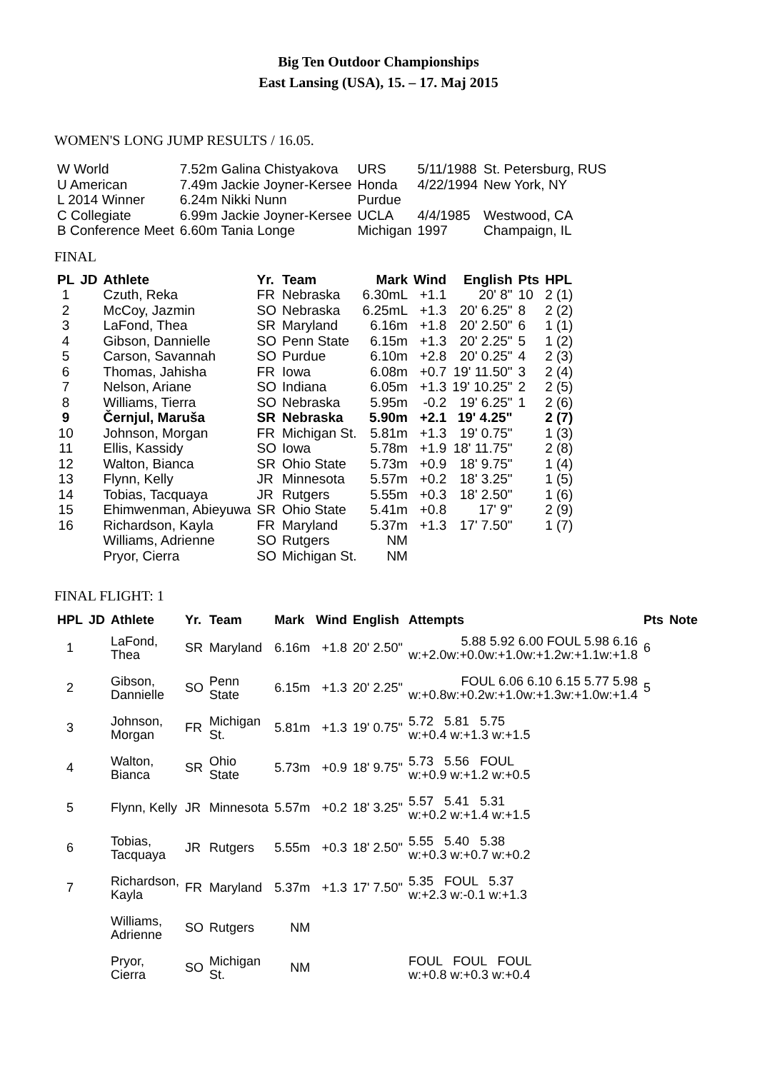Big Ten Outdoor Championships
East Lansing (USA), 15. – 17. Maj 2015
WOMEN'S LONG JUMP RESULTS / 16.05.
| W World | 7.52m Galina Chistyakova | URS | 5/11/1988 | St. Petersburg, RUS |
| U American | 7.49m Jackie Joyner-Kersee | Honda | 4/22/1994 | New York, NY |
| L 2014 Winner | 6.24m Nikki Nunn | Purdue | | |
| C Collegiate | 6.99m Jackie Joyner-Kersee | UCLA | 4/4/1985 | Westwood, CA |
| B Conference Meet | 6.60m Tania Longe | Michigan | 1997 | Champaign, IL |
FINAL
| PL | JD | Athlete | Yr. | Team | Mark | Wind | English | Pts | HPL |
| --- | --- | --- | --- | --- | --- | --- | --- | --- | --- |
| 1 | | Czuth, Reka | FR | Nebraska | 6.30mL | +1.1 | 20' 8" | 10 | 2 (1) |
| 2 | | McCoy, Jazmin | SO | Nebraska | 6.25mL | +1.3 | 20' 6.25" | 8 | 2 (2) |
| 3 | | LaFond, Thea | SR | Maryland | 6.16m | +1.8 | 20' 2.50" | 6 | 1 (1) |
| 4 | | Gibson, Dannielle | SO | Penn State | 6.15m | +1.3 | 20' 2.25" | 5 | 1 (2) |
| 5 | | Carson, Savannah | SO | Purdue | 6.10m | +2.8 | 20' 0.25" | 4 | 2 (3) |
| 6 | | Thomas, Jahisha | FR | Iowa | 6.08m | +0.7 | 19' 11.50" | 3 | 2 (4) |
| 7 | | Nelson, Ariane | SO | Indiana | 6.05m | +1.3 | 19' 10.25" | 2 | 2 (5) |
| 8 | | Williams, Tierra | SO | Nebraska | 5.95m | -0.2 | 19' 6.25" | 1 | 2 (6) |
| 9 | | Černjul, Maruša | SR | Nebraska | 5.90m | +2.1 | 19' 4.25" | | 2 (7) |
| 10 | | Johnson, Morgan | FR | Michigan St. | 5.81m | +1.3 | 19' 0.75" | | 1 (3) |
| 11 | | Ellis, Kassidy | SO | Iowa | 5.78m | +1.9 | 18' 11.75" | | 2 (8) |
| 12 | | Walton, Bianca | SR | Ohio State | 5.73m | +0.9 | 18' 9.75" | | 1 (4) |
| 13 | | Flynn, Kelly | JR | Minnesota | 5.57m | +0.2 | 18' 3.25" | | 1 (5) |
| 14 | | Tobias, Tacquaya | JR | Rutgers | 5.55m | +0.3 | 18' 2.50" | | 1 (6) |
| 15 | | Ehimwenman, Abieyuwa | SR | Ohio State | 5.41m | +0.8 | 17' 9" | | 2 (9) |
| 16 | | Richardson, Kayla | FR | Maryland | 5.37m | +1.3 | 17' 7.50" | | 1 (7) |
| | | Williams, Adrienne | SO | Rutgers | NM | | | | |
| | | Pryor, Cierra | SO | Michigan St. | NM | | | | |
FINAL FLIGHT: 1
| HPL | JD | Athlete | Yr. | Team | Mark | Wind | English | Attempts | Pts | Note |
| --- | --- | --- | --- | --- | --- | --- | --- | --- | --- | --- |
| 1 | | LaFond, Thea | SR | Maryland | 6.16m | +1.8 | 20' 2.50" | 5.88 5.92 6.00 FOUL 5.98 6.16 w:+2.0w:+0.0w:+1.0w:+1.2w:+1.1w:+1.8 | 6 | |
| 2 | | Gibson, Dannielle | SO | Penn State | 6.15m | +1.3 | 20' 2.25" | FOUL 6.06 6.10 6.15 5.77 5.98 w:+0.8w:+0.2w:+1.0w:+1.3w:+1.0w:+1.4 | 5 | |
| 3 | | Johnson, Morgan | FR | Michigan St. | 5.81m | +1.3 | 19' 0.75" | 5.72 5.81 5.75 w:+0.4 w:+1.3 w:+1.5 | | |
| 4 | | Walton, Bianca | SR | Ohio State | 5.73m | +0.9 | 18' 9.75" | 5.73 5.56 FOUL w:+0.9 w:+1.2 w:+0.5 | | |
| 5 | | Flynn, Kelly | JR | Minnesota | 5.57m | +0.2 | 18' 3.25" | 5.57 5.41 5.31 w:+0.2 w:+1.4 w:+1.5 | | |
| 6 | | Tobias, Tacquaya | JR | Rutgers | 5.55m | +0.3 | 18' 2.50" | 5.55 5.40 5.38 w:+0.3 w:+0.7 w:+0.2 | | |
| 7 | | Richardson, Kayla | FR | Maryland | 5.37m | +1.3 | 17' 7.50" | 5.35 FOUL 5.37 w:+2.3 w:-0.1 w:+1.3 | | |
| | | Williams, Adrienne | SO | Rutgers | NM | | | | | |
| | | Pryor, Cierra | SO | Michigan St. | NM | | | FOUL FOUL FOUL w:+0.8 w:+0.3 w:+0.4 | | |